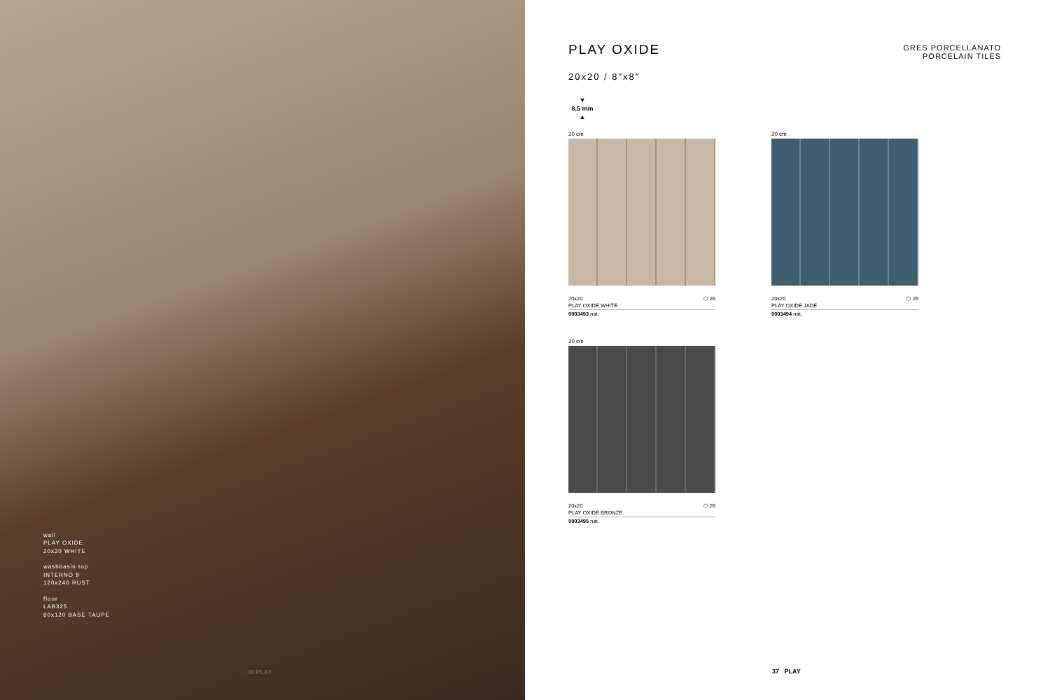wall
PLAY OXIDE
20x20 WHITE
washbasin top
INTERNO 9
120x240 RUST
floor
LAB325
60x120 BASE TAUPE
36 PLAY
GRES PORCELLANATO
PORCELAIN TILES
PLAY OXIDE
20x20 / 8″x8″
▼
8,5 mm
▲
20 cm
20x20
PLAY OXIDE WHITE ⬡ 26
0003493 nat.
20 cm
20x20
PLAY OXIDE JADE ⬡ 26
0003494 nat.
20 cm
20x20
PLAY OXIDE BRONZE ⬡ 26
0003495 nat.
37 PLAY